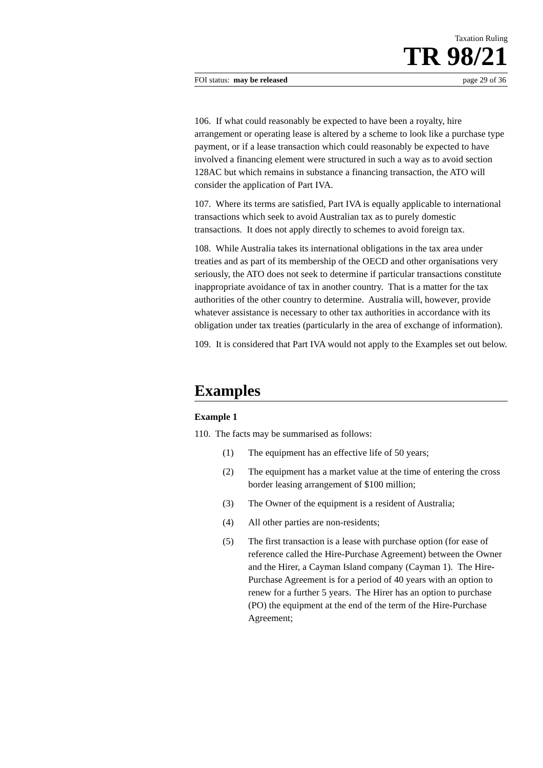Taxation Ruling
TR 98/21
FOI status: may be released page 29 of 36
106. If what could reasonably be expected to have been a royalty, hire arrangement or operating lease is altered by a scheme to look like a purchase type payment, or if a lease transaction which could reasonably be expected to have involved a financing element were structured in such a way as to avoid section 128AC but which remains in substance a financing transaction, the ATO will consider the application of Part IVA.
107. Where its terms are satisfied, Part IVA is equally applicable to international transactions which seek to avoid Australian tax as to purely domestic transactions. It does not apply directly to schemes to avoid foreign tax.
108. While Australia takes its international obligations in the tax area under treaties and as part of its membership of the OECD and other organisations very seriously, the ATO does not seek to determine if particular transactions constitute inappropriate avoidance of tax in another country. That is a matter for the tax authorities of the other country to determine. Australia will, however, provide whatever assistance is necessary to other tax authorities in accordance with its obligation under tax treaties (particularly in the area of exchange of information).
109. It is considered that Part IVA would not apply to the Examples set out below.
Examples
Example 1
110. The facts may be summarised as follows:
(1) The equipment has an effective life of 50 years;
(2) The equipment has a market value at the time of entering the cross border leasing arrangement of $100 million;
(3) The Owner of the equipment is a resident of Australia;
(4) All other parties are non-residents;
(5) The first transaction is a lease with purchase option (for ease of reference called the Hire-Purchase Agreement) between the Owner and the Hirer, a Cayman Island company (Cayman 1). The Hire-Purchase Agreement is for a period of 40 years with an option to renew for a further 5 years. The Hirer has an option to purchase (PO) the equipment at the end of the term of the Hire-Purchase Agreement;